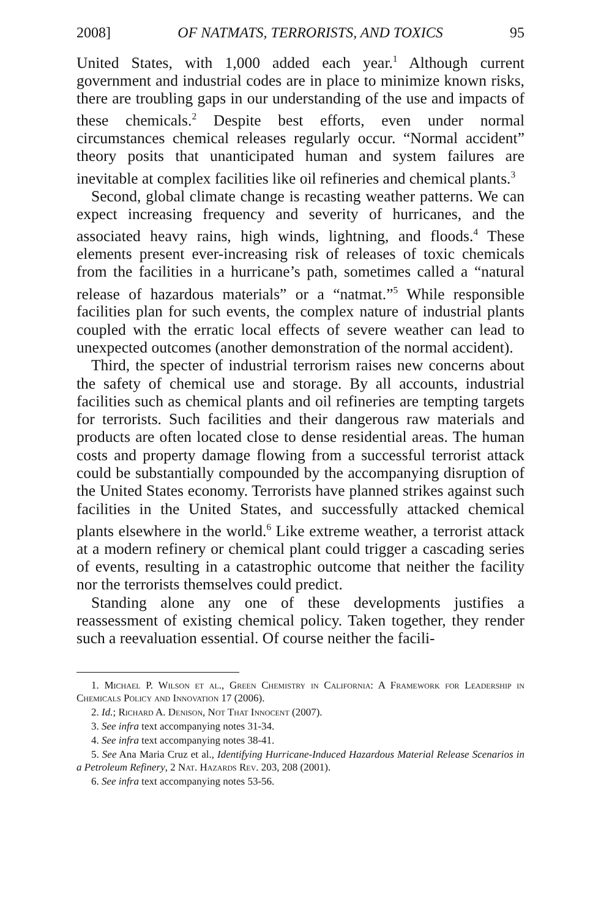2008] OF NATMATS, TERRORISTS, AND TOXICS 95
United States, with 1,000 added each year.<sup>1</sup> Although current government and industrial codes are in place to minimize known risks, there are troubling gaps in our understanding of the use and impacts of these chemicals.<sup>2</sup> Despite best efforts, even under normal circumstances chemical releases regularly occur. “Normal accident” theory posits that unanticipated human and system failures are inevitable at complex facilities like oil refineries and chemical plants.<sup>3</sup>
Second, global climate change is recasting weather patterns. We can expect increasing frequency and severity of hurricanes, and the associated heavy rains, high winds, lightning, and floods.<sup>4</sup> These elements present ever-increasing risk of releases of toxic chemicals from the facilities in a hurricane’s path, sometimes called a “natural release of hazardous materials” or a “natmat.”<sup>5</sup> While responsible facilities plan for such events, the complex nature of industrial plants coupled with the erratic local effects of severe weather can lead to unexpected outcomes (another demonstration of the normal accident).
Third, the specter of industrial terrorism raises new concerns about the safety of chemical use and storage. By all accounts, industrial facilities such as chemical plants and oil refineries are tempting targets for terrorists. Such facilities and their dangerous raw materials and products are often located close to dense residential areas. The human costs and property damage flowing from a successful terrorist attack could be substantially compounded by the accompanying disruption of the United States economy. Terrorists have planned strikes against such facilities in the United States, and successfully attacked chemical plants elsewhere in the world.<sup>6</sup> Like extreme weather, a terrorist attack at a modern refinery or chemical plant could trigger a cascading series of events, resulting in a catastrophic outcome that neither the facility nor the terrorists themselves could predict.
Standing alone any one of these developments justifies a reassessment of existing chemical policy. Taken together, they render such a reevaluation essential. Of course neither the facili-
1. Michael P. Wilson et al., Green Chemistry in California: A Framework for Leadership in Chemicals Policy and Innovation 17 (2006).
2. Id.; Richard A. Denison, Not That Innocent (2007).
3. See infra text accompanying notes 31-34.
4. See infra text accompanying notes 38-41.
5. See Ana Maria Cruz et al., Identifying Hurricane-Induced Hazardous Material Release Scenarios in a Petroleum Refinery, 2 Nat. Hazards Rev. 203, 208 (2001).
6. See infra text accompanying notes 53-56.